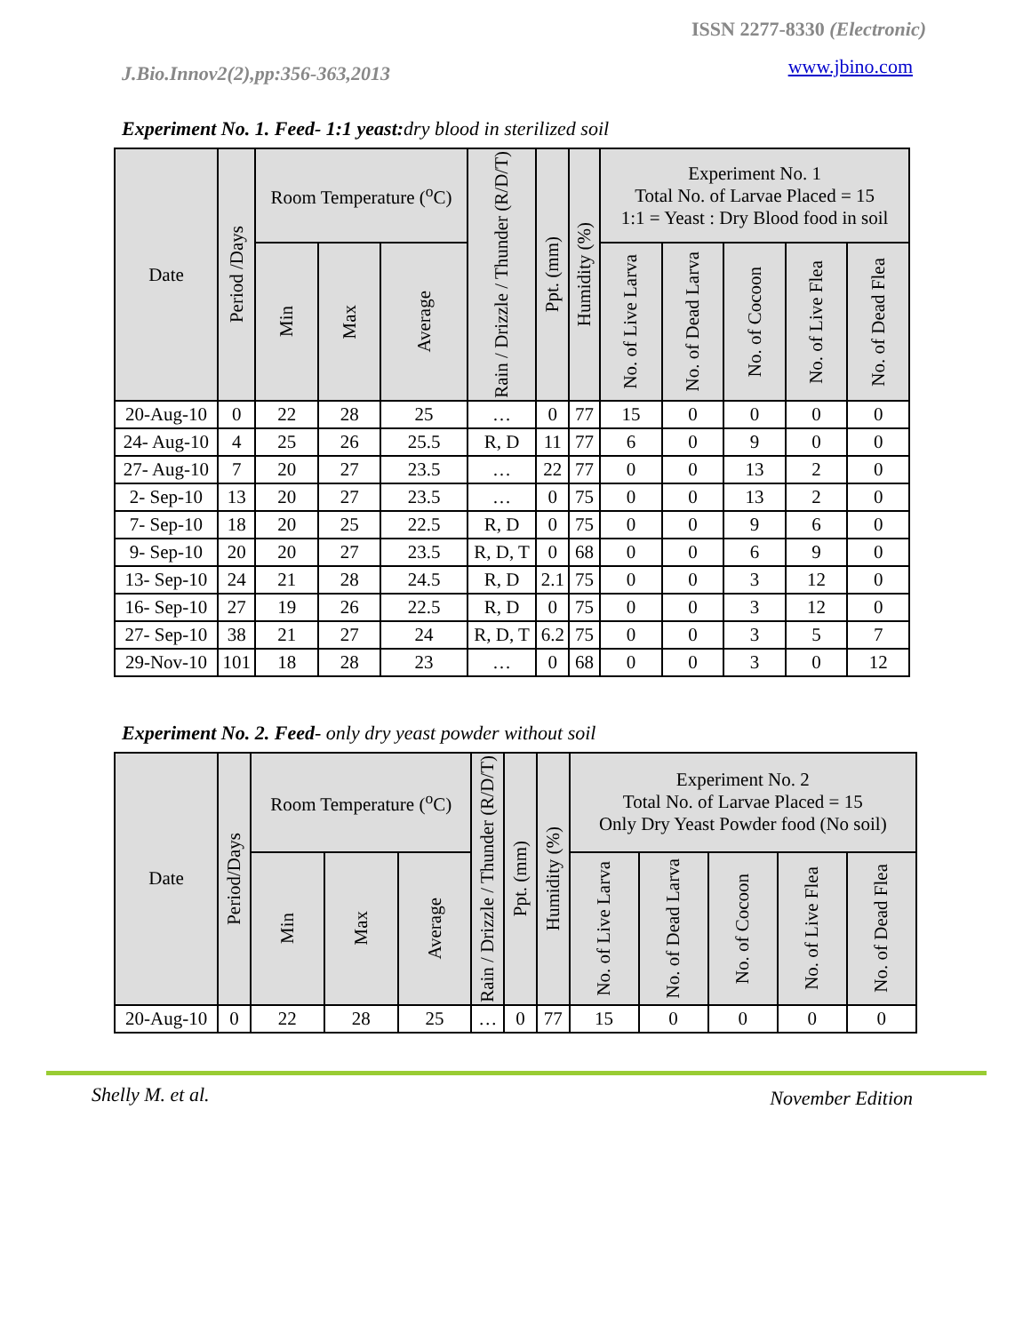ISSN 2277-8330 (Electronic)
J.Bio.Innov2(2),pp:356-363,2013
www.jbino.com
Experiment No. 1. Feed- 1:1 yeast: dry blood in sterilized soil
| Date | Period /Days | Room Temperature (<sup>o</sup>C) | | | Rain / Drizzle / Thunder (R/D/T) | Ppt. (mm) | Humidity (%) | Experiment No. 1 Total No. of Larvae Placed = 15 1:1 = Yeast : Dry Blood food in soil | | | | |
| --- | --- | --- | --- | --- | --- | --- | --- | --- | --- | --- | --- | --- |
| | | Min | Max | Average | | | | No. of Live Larva | No. of Dead Larva | No. of Cocoon | No. of Live Flea | No. of Dead Flea |
| 20-Aug-10 | 0 | 22 | 28 | 25 | … | 0 | 77 | 15 | 0 | 0 | 0 | 0 |
| 24- Aug-10 | 4 | 25 | 26 | 25.5 | R, D | 11 | 77 | 6 | 0 | 9 | 0 | 0 |
| 27- Aug-10 | 7 | 20 | 27 | 23.5 | … | 22 | 77 | 0 | 0 | 13 | 2 | 0 |
| 2- Sep-10 | 13 | 20 | 27 | 23.5 | … | 0 | 75 | 0 | 0 | 13 | 2 | 0 |
| 7- Sep-10 | 18 | 20 | 25 | 22.5 | R, D | 0 | 75 | 0 | 0 | 9 | 6 | 0 |
| 9- Sep-10 | 20 | 20 | 27 | 23.5 | R, D, T | 0 | 68 | 0 | 0 | 6 | 9 | 0 |
| 13- Sep-10 | 24 | 21 | 28 | 24.5 | R, D | 2.1 | 75 | 0 | 0 | 3 | 12 | 0 |
| 16- Sep-10 | 27 | 19 | 26 | 22.5 | R, D | 0 | 75 | 0 | 0 | 3 | 12 | 0 |
| 27- Sep-10 | 38 | 21 | 27 | 24 | R, D, T | 6.2 | 75 | 0 | 0 | 3 | 5 | 7 |
| 29-Nov-10 | 101 | 18 | 28 | 23 | … | 0 | 68 | 0 | 0 | 3 | 0 | 12 |
Experiment No. 2. Feed- only dry yeast powder without soil
| Date | Period/Days | Room Temperature (<sup>o</sup>C) | | | Rain / Drizzle / Thunder (R/D/T) | Ppt. (mm) | Humidity (%) | Experiment No. 2 Total No. of Larvae Placed = 15 Only Dry Yeast Powder food (No soil) | | | | |
| --- | --- | --- | --- | --- | --- | --- | --- | --- | --- | --- | --- | --- |
| | | Min | Max | Average | | | | No. of Live Larva | No. of Dead Larva | No. of Cocoon | No. of Live Flea | No. of Dead Flea |
| 20-Aug-10 | 0 | 22 | 28 | 25 | … | 0 | 77 | 15 | 0 | 0 | 0 | 0 |
Shelly M. et al. November Edition